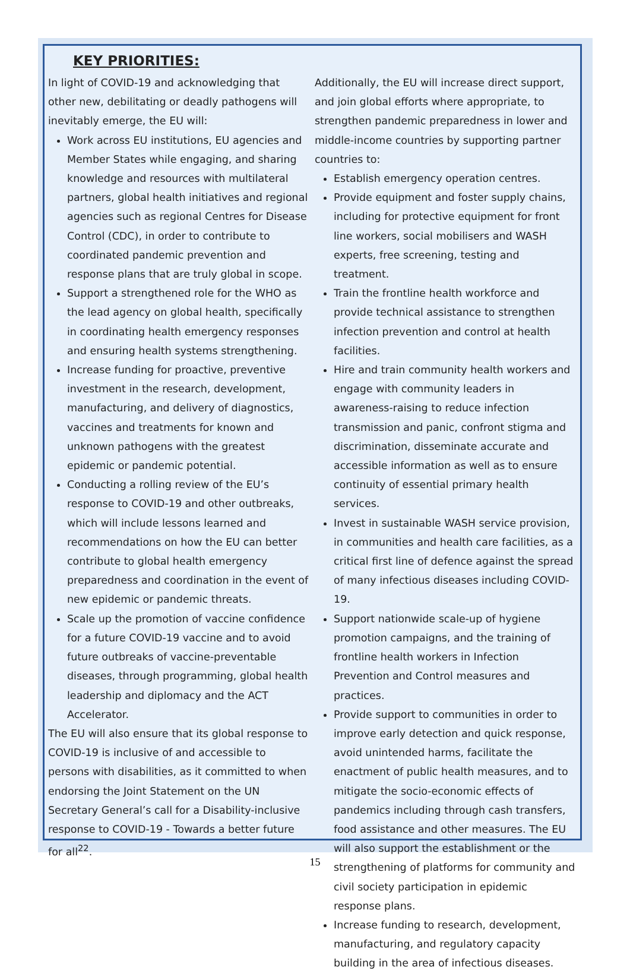KEY PRIORITIES:
In light of COVID-19 and acknowledging that other new, debilitating or deadly pathogens will inevitably emerge, the EU will:
Work across EU institutions, EU agencies and Member States while engaging, and sharing knowledge and resources with multilateral partners, global health initiatives and regional agencies such as regional Centres for Disease Control (CDC), in order to contribute to coordinated pandemic prevention and response plans that are truly global in scope.
Support a strengthened role for the WHO as the lead agency on global health, specifically in coordinating health emergency responses and ensuring health systems strengthening.
Increase funding for proactive, preventive investment in the research, development, manufacturing, and delivery of diagnostics, vaccines and treatments for known and unknown pathogens with the greatest epidemic or pandemic potential.
Conducting a rolling review of the EU’s response to COVID-19 and other outbreaks, which will include lessons learned and recommendations on how the EU can better contribute to global health emergency preparedness and coordination in the event of new epidemic or pandemic threats.
Scale up the promotion of vaccine confidence for a future COVID-19 vaccine and to avoid future outbreaks of vaccine-preventable diseases, through programming, global health leadership and diplomacy and the ACT Accelerator.
The EU will also ensure that its global response to COVID-19 is inclusive of and accessible to persons with disabilities, as it committed to when endorsing the Joint Statement on the UN Secretary General’s call for a Disability-inclusive response to COVID-19 - Towards a better future for all<sup>22</sup>.
Additionally, the EU will increase direct support, and join global efforts where appropriate, to strengthen pandemic preparedness in lower and middle-income countries by supporting partner countries to:
Establish emergency operation centres.
Provide equipment and foster supply chains, including for protective equipment for front line workers, social mobilisers and WASH experts, free screening, testing and treatment.
Train the frontline health workforce and provide technical assistance to strengthen infection prevention and control at health facilities.
Hire and train community health workers and engage with community leaders in awareness-raising to reduce infection transmission and panic, confront stigma and discrimination, disseminate accurate and accessible information as well as to ensure continuity of essential primary health services.
Invest in sustainable WASH service provision, in communities and health care facilities, as a critical first line of defence against the spread of many infectious diseases including COVID-19.
Support nationwide scale-up of hygiene promotion campaigns, and the training of frontline health workers in Infection Prevention and Control measures and practices.
Provide support to communities in order to improve early detection and quick response, avoid unintended harms, facilitate the enactment of public health measures, and to mitigate the socio-economic effects of pandemics including through cash transfers, food assistance and other measures. The EU will also support the establishment or the strengthening of platforms for community and civil society participation in epidemic response plans.
Increase funding to research, development, manufacturing, and regulatory capacity building in the area of infectious diseases.
15